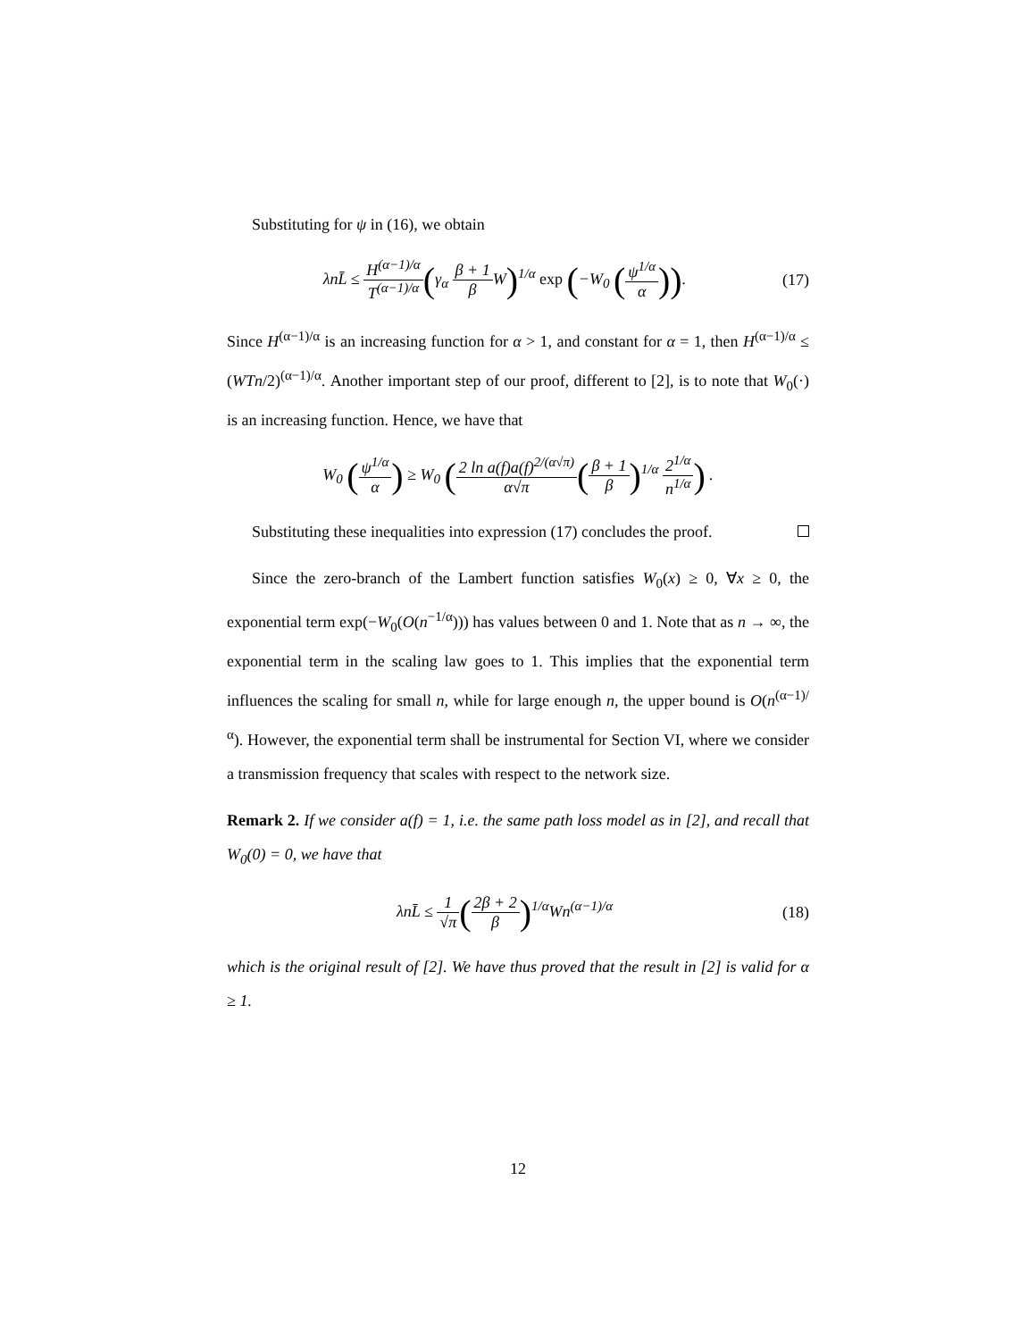Substituting for ψ in (16), we obtain
λnL̄ ≤ H<sup>(α−1)/α</sup> T<sup>(α−1)/α</sup>(γ<sub>α</sub> β + 1 β W)<sup>1/α</sup> exp (−W<sub>0</sub> (ψ<sup>1/α</sup> α)).
(17)
Since H<sup>(α−1)/α</sup> is an increasing function for α > 1, and constant for α = 1, then H<sup>(α−1)/α</sup> ≤ (WTn/2)<sup>(α−1)/α</sup>. Another important step of our proof, different to [2], is to note that W<sub>0</sub>(·) is an increasing function. Hence, we have that
W<sub>0</sub> (ψ<sup>1/α</sup> α) ≥ W<sub>0</sub> (2 ln a(f)a(f)<sup>2/(α√π)</sup> α√π(β + 1 β)<sup>1/α</sup> 2<sup>1/α</sup> n<sup>1/α</sup>) .
Substituting these inequalities into expression (17) concludes the proof.
Since the zero-branch of the Lambert function satisfies W<sub>0</sub>(x) ≥ 0, ∀x ≥ 0, the exponential term exp(−W<sub>0</sub>(O(n<sup>−1/α</sup>))) has values between 0 and 1. Note that as n → ∞, the exponential term in the scaling law goes to 1. This implies that the exponential term influences the scaling for small n, while for large enough n, the upper bound is O(n<sup>(α−1)/α</sup>). However, the exponential term shall be instrumental for Section VI, where we consider a transmission frequency that scales with respect to the network size.
Remark 2. If we consider a(f) = 1, i.e. the same path loss model as in [2], and recall that W<sub>0</sub>(0) = 0, we have that
λnL̄ ≤ 1 √π(2β + 2 β)<sup>1/α</sup>Wn<sup>(α−1)/α</sup>
(18)
which is the original result of [2]. We have thus proved that the result in [2] is valid for α ≥ 1.
12